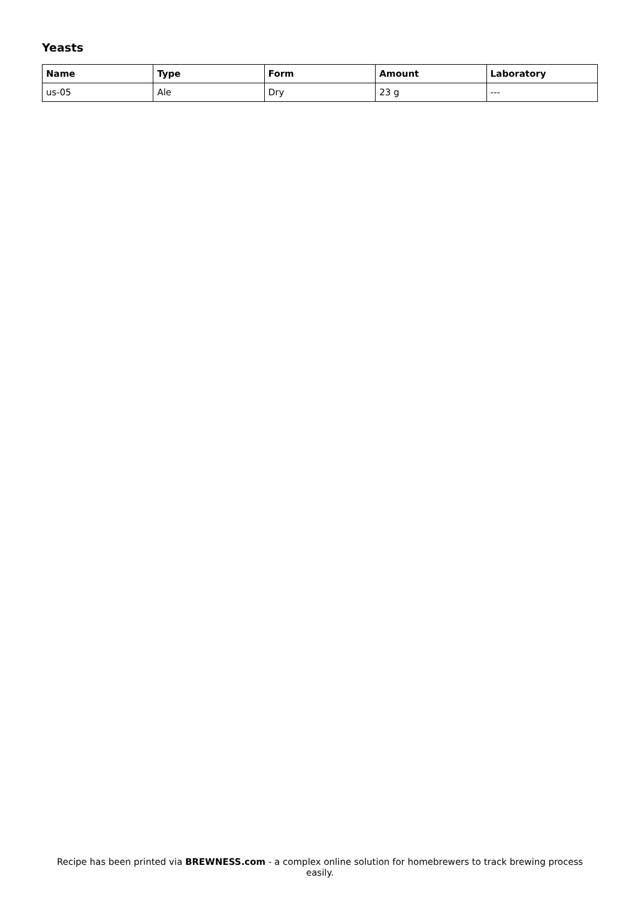Yeasts
| Name | Type | Form | Amount | Laboratory |
| --- | --- | --- | --- | --- |
| us-05 | Ale | Dry | 23 g | --- |
Recipe has been printed via BREWNESS.com - a complex online solution for homebrewers to track brewing process easily.